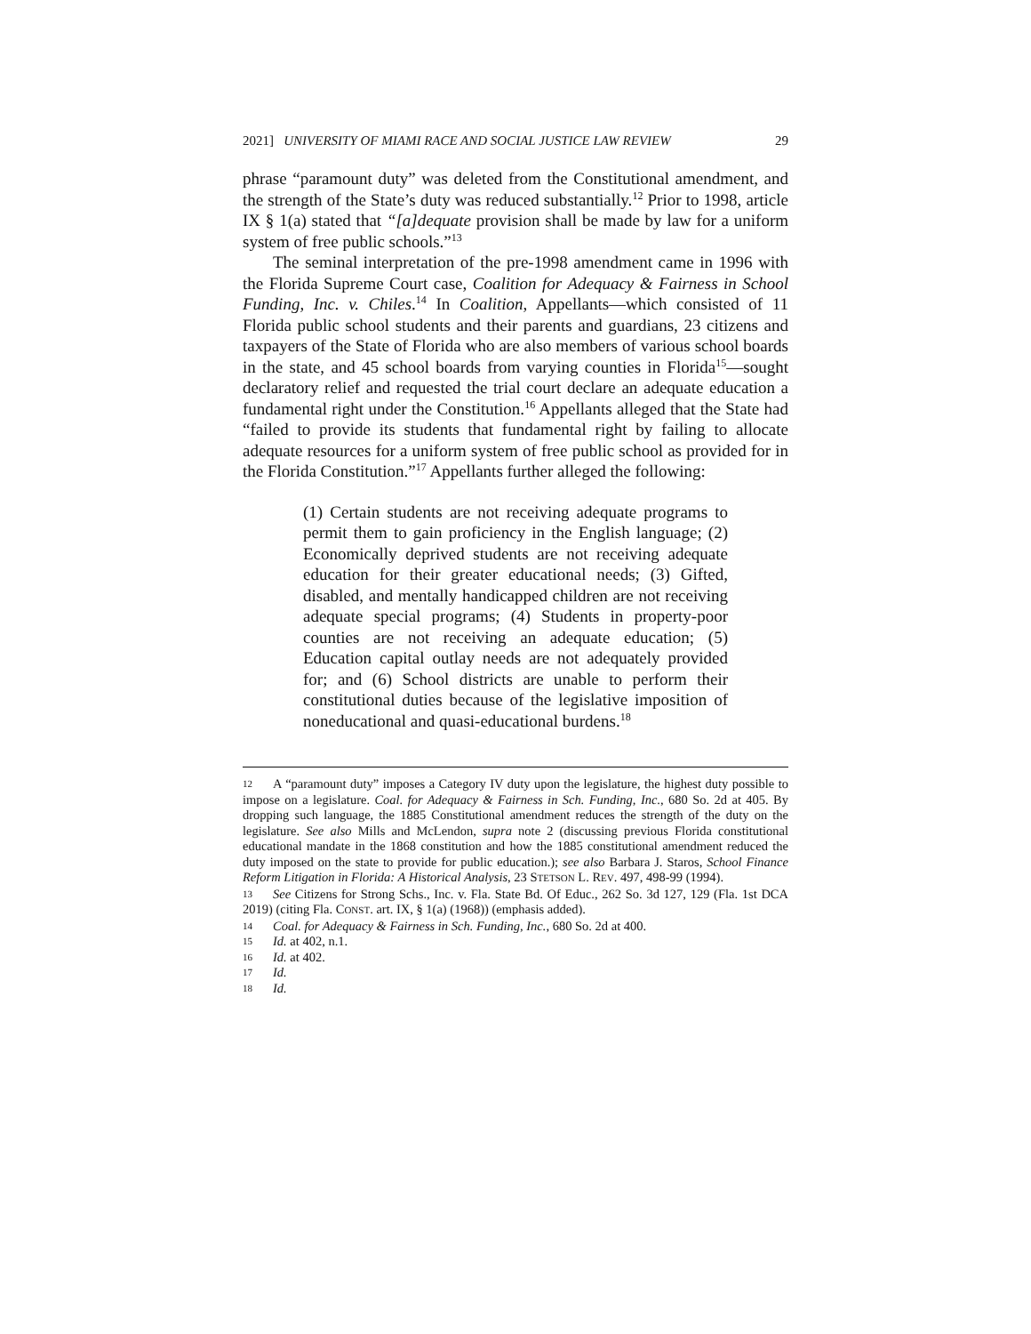2021] UNIVERSITY OF MIAMI RACE AND SOCIAL JUSTICE LAW REVIEW 29
phrase “paramount duty” was deleted from the Constitutional amendment, and the strength of the State’s duty was reduced substantially.<sup>12</sup> Prior to 1998, article IX § 1(a) stated that “[a]dequate provision shall be made by law for a uniform system of free public schools.”<sup>13</sup>
The seminal interpretation of the pre-1998 amendment came in 1996 with the Florida Supreme Court case, Coalition for Adequacy & Fairness in School Funding, Inc. v. Chiles.<sup>14</sup> In Coalition, Appellants—which consisted of 11 Florida public school students and their parents and guardians, 23 citizens and taxpayers of the State of Florida who are also members of various school boards in the state, and 45 school boards from varying counties in Florida<sup>15</sup>—sought declaratory relief and requested the trial court declare an adequate education a fundamental right under the Constitution.<sup>16</sup> Appellants alleged that the State had “failed to provide its students that fundamental right by failing to allocate adequate resources for a uniform system of free public school as provided for in the Florida Constitution.”<sup>17</sup> Appellants further alleged the following:
(1) Certain students are not receiving adequate programs to permit them to gain proficiency in the English language; (2) Economically deprived students are not receiving adequate education for their greater educational needs; (3) Gifted, disabled, and mentally handicapped children are not receiving adequate special programs; (4) Students in property-poor counties are not receiving an adequate education; (5) Education capital outlay needs are not adequately provided for; and (6) School districts are unable to perform their constitutional duties because of the legislative imposition of noneducational and quasi-educational burdens.<sup>18</sup>
12 A “paramount duty” imposes a Category IV duty upon the legislature, the highest duty possible to impose on a legislature. Coal. for Adequacy & Fairness in Sch. Funding, Inc., 680 So. 2d at 405. By dropping such language, the 1885 Constitutional amendment reduces the strength of the duty on the legislature. See also Mills and McLendon, supra note 2 (discussing previous Florida constitutional educational mandate in the 1868 constitution and how the 1885 constitutional amendment reduced the duty imposed on the state to provide for public education.); see also Barbara J. Staros, School Finance Reform Litigation in Florida: A Historical Analysis, 23 STETSON L. REV. 497, 498-99 (1994).
13 See Citizens for Strong Schs., Inc. v. Fla. State Bd. Of Educ., 262 So. 3d 127, 129 (Fla. 1st DCA 2019) (citing Fla. CONST. art. IX, § 1(a) (1968)) (emphasis added).
14 Coal. for Adequacy & Fairness in Sch. Funding, Inc., 680 So. 2d at 400.
15 Id. at 402, n.1.
16 Id. at 402.
17 Id.
18 Id.